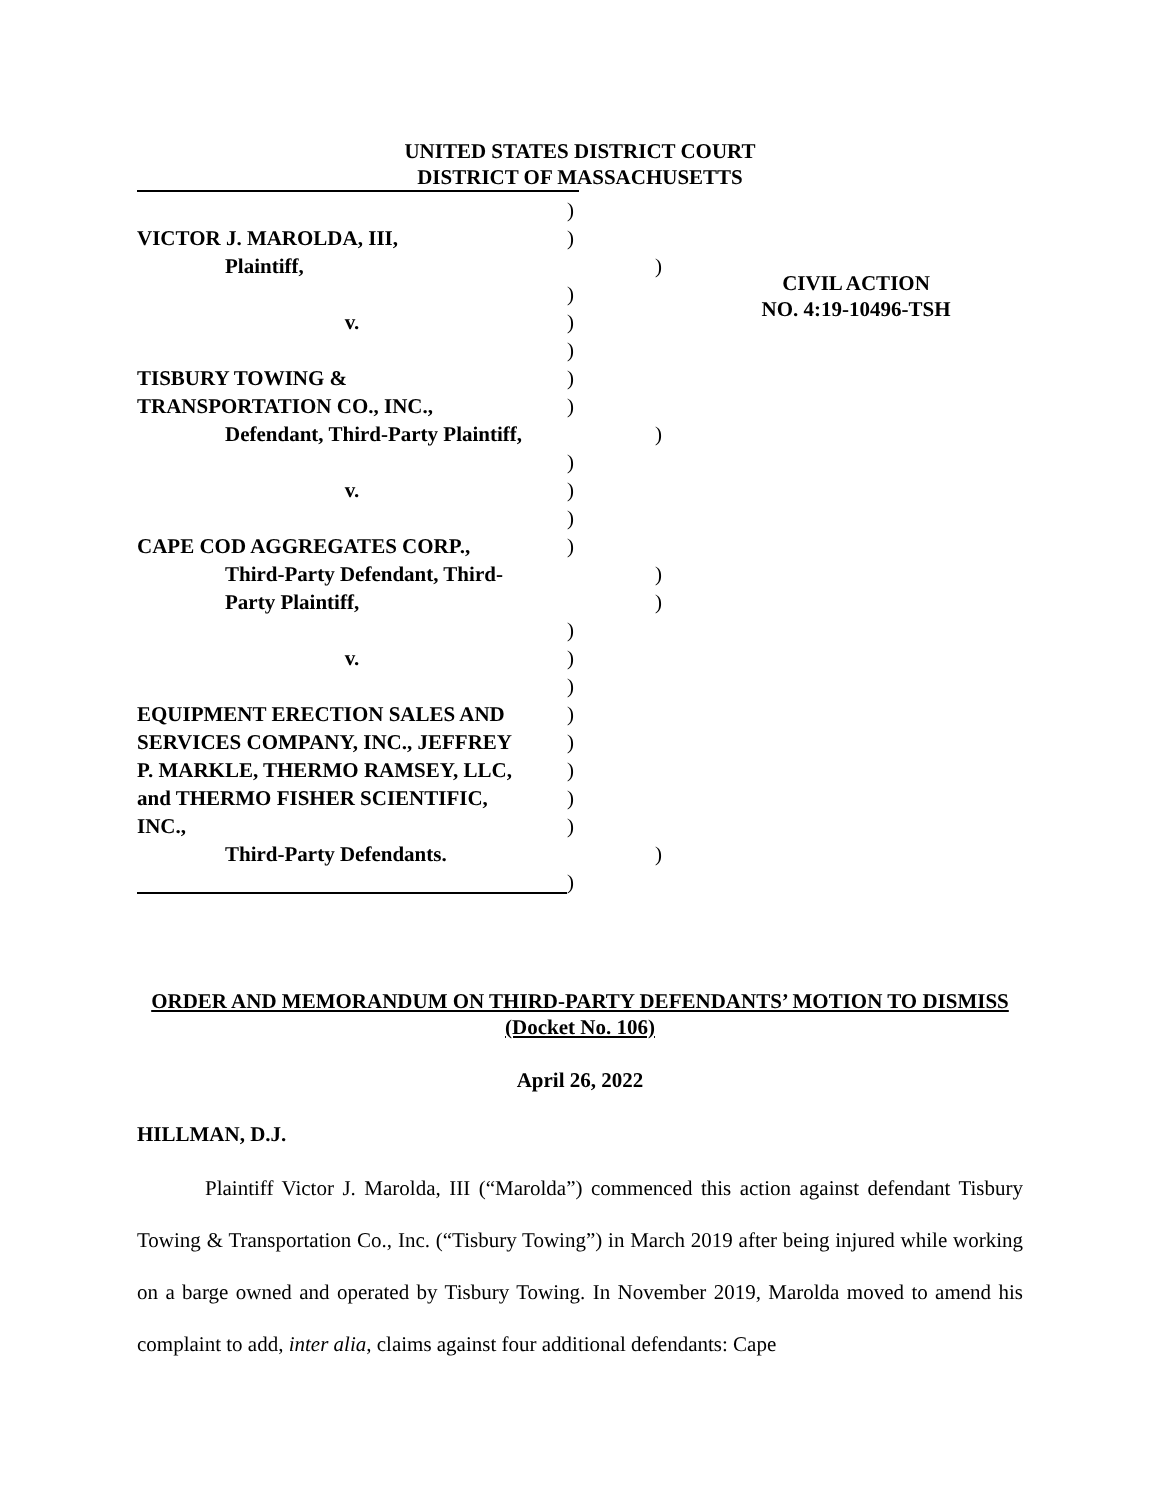UNITED STATES DISTRICT COURT
DISTRICT OF MASSACHUSETTS
)
VICTOR J. MAROLDA, III,)
Plaintiff,)
)
v.)
)
TISBURY TOWING &)
TRANSPORTATION CO., INC.,)
Defendant, Third-Party Plaintiff,)
)
v.)
)
CAPE COD AGGREGATES CORP.,)
Third-Party Defendant, Third-)
Party Plaintiff,)
)
v.)
)
EQUIPMENT ERECTION SALES AND)
SERVICES COMPANY, INC., JEFFREY)
P. MARKLE, THERMO RAMSEY, LLC,)
and THERMO FISHER SCIENTIFIC,)
INC.,)
Third-Party Defendants.)
)
CIVIL ACTION
NO. 4:19-10496-TSH
ORDER AND MEMORANDUM ON THIRD-PARTY DEFENDANTS’ MOTION TO DISMISS (Docket No. 106)
April 26, 2022
HILLMAN, D.J.
Plaintiff Victor J. Marolda, III (“Marolda”) commenced this action against defendant Tisbury Towing & Transportation Co., Inc. (“Tisbury Towing”) in March 2019 after being injured while working on a barge owned and operated by Tisbury Towing. In November 2019, Marolda moved to amend his complaint to add, inter alia, claims against four additional defendants: Cape